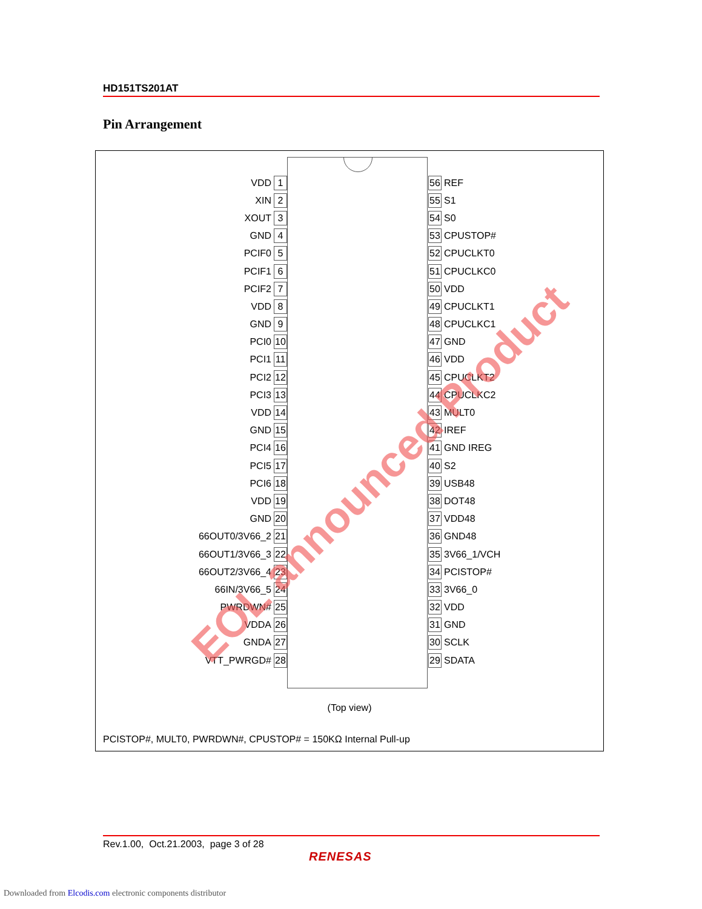HD151TS201AT
Pin Arrangement
VDD 1
XIN 2
XOUT 3
GND 4
PCIF0 5
PCIF1 6
PCIF2 7
VDD 8
GND 9
PCI0 10
PCI1 11
PCI2 12
PCI3 13
VDD 14
GND 15
PCI4 16
PCI5 17
PCI6 18
VDD 19
GND 20
66OUT0/3V66_2 21
66OUT1/3V66_3 22
66OUT2/3V66_4 23
66IN/3V66_5 24
PWRDWN# 25
VDDA 26
GNDA 27
VTT_PWRGD# 28
56 REF
55 S1
54 S0
53 CPUSTOP#
52 CPUCLKT0
51 CPUCLKC0
50 VDD
49 CPUCLKT1
48 CPUCLKC1
47 GND
46 VDD
45 CPUCLKT2
44 CPUCLKC2
43 MULT0
42 IREF
41 GND IREG
40 S2
39 USB48
38 DOT48
37 VDD48
36 GND48
35 3V66_1/VCH
34 PCISTOP#
33 3V66_0
32 VDD
31 GND
30 SCLK
29 SDATA
(Top view)
PCISTOP#, MULT0, PWRDWN#, CPUSTOP# = 150KΩ Internal Pull-up
EOL announced Product
Rev.1.00, Oct.21.2003, page 3 of 28
RENESAS
Downloaded from Elcodis.com electronic components distributor